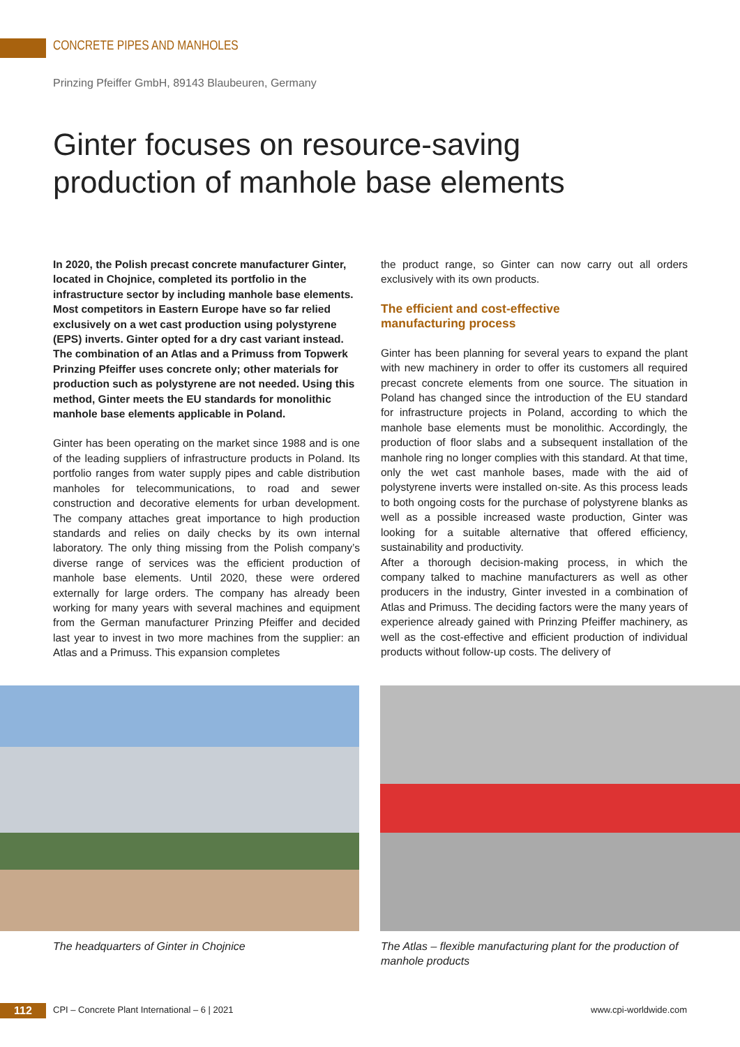CONCRETE PIPES AND MANHOLES
Prinzing Pfeiffer GmbH, 89143 Blaubeuren, Germany
Ginter focuses on resource-saving
production of manhole base elements
In 2020, the Polish precast concrete manufacturer Ginter, located in Chojnice, completed its portfolio in the infrastructure sector by including manhole base elements. Most competitors in Eastern Europe have so far relied exclusively on a wet cast production using polystyrene (EPS) inverts. Ginter opted for a dry cast variant instead. The combination of an Atlas and a Primuss from Topwerk Prinzing Pfeiffer uses concrete only; other materials for production such as polystyrene are not needed. Using this method, Ginter meets the EU standards for monolithic manhole base elements applicable in Poland.
Ginter has been operating on the market since 1988 and is one of the leading suppliers of infrastructure products in Poland. Its portfolio ranges from water supply pipes and cable distribution manholes for telecommunications, to road and sewer construction and decorative elements for urban development. The company attaches great importance to high production standards and relies on daily checks by its own internal laboratory. The only thing missing from the Polish company’s diverse range of services was the efficient production of manhole base elements. Until 2020, these were ordered externally for large orders. The company has already been working for many years with several machines and equipment from the German manufacturer Prinzing Pfeiffer and decided last year to invest in two more machines from the supplier: an Atlas and a Primuss. This expansion completes
the product range, so Ginter can now carry out all orders exclusively with its own products.
The efficient and cost-effective
manufacturing process
Ginter has been planning for several years to expand the plant with new machinery in order to offer its customers all required precast concrete elements from one source. The situation in Poland has changed since the introduction of the EU standard for infrastructure projects in Poland, according to which the manhole base elements must be monolithic. Accordingly, the production of floor slabs and a subsequent installation of the manhole ring no longer complies with this standard. At that time, only the wet cast manhole bases, made with the aid of polystyrene inverts were installed on-site. As this process leads to both ongoing costs for the purchase of polystyrene blanks as well as a possible increased waste production, Ginter was looking for a suitable alternative that offered efficiency, sustainability and productivity.
After a thorough decision-making process, in which the company talked to machine manufacturers as well as other producers in the industry, Ginter invested in a combination of Atlas and Primuss. The deciding factors were the many years of experience already gained with Prinzing Pfeiffer machinery, as well as the cost-effective and efficient production of individual products without follow-up costs. The delivery of
The headquarters of Ginter in Chojnice
The Atlas – flexible manufacturing plant for the production of manhole products
112
CPI – Concrete Plant International – 6 | 2021
www.cpi-worldwide.com